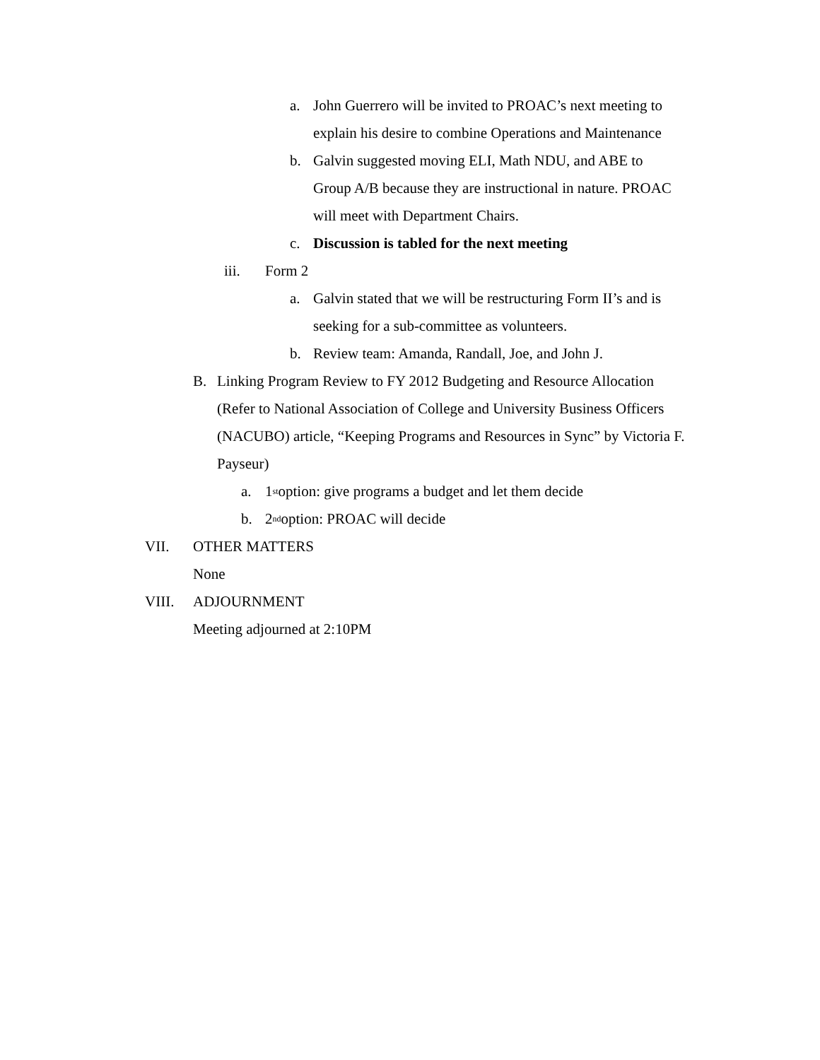a. John Guerrero will be invited to PROAC’s next meeting to explain his desire to combine Operations and Maintenance
b. Galvin suggested moving ELI, Math NDU, and ABE to Group A/B because they are instructional in nature. PROAC will meet with Department Chairs.
c. Discussion is tabled for the next meeting
iii. Form 2
a. Galvin stated that we will be restructuring Form II’s and is seeking for a sub-committee as volunteers.
b. Review team: Amanda, Randall, Joe, and John J.
B. Linking Program Review to FY 2012 Budgeting and Resource Allocation (Refer to National Association of College and University Business Officers (NACUBO) article, “Keeping Programs and Resources in Sync” by Victoria F. Payseur)
a. 1<sup>st</sup> option: give programs a budget and let them decide
b. 2<sup>nd</sup> option: PROAC will decide
VII. OTHER MATTERS
None
VIII. ADJOURNMENT
Meeting adjourned at 2:10PM